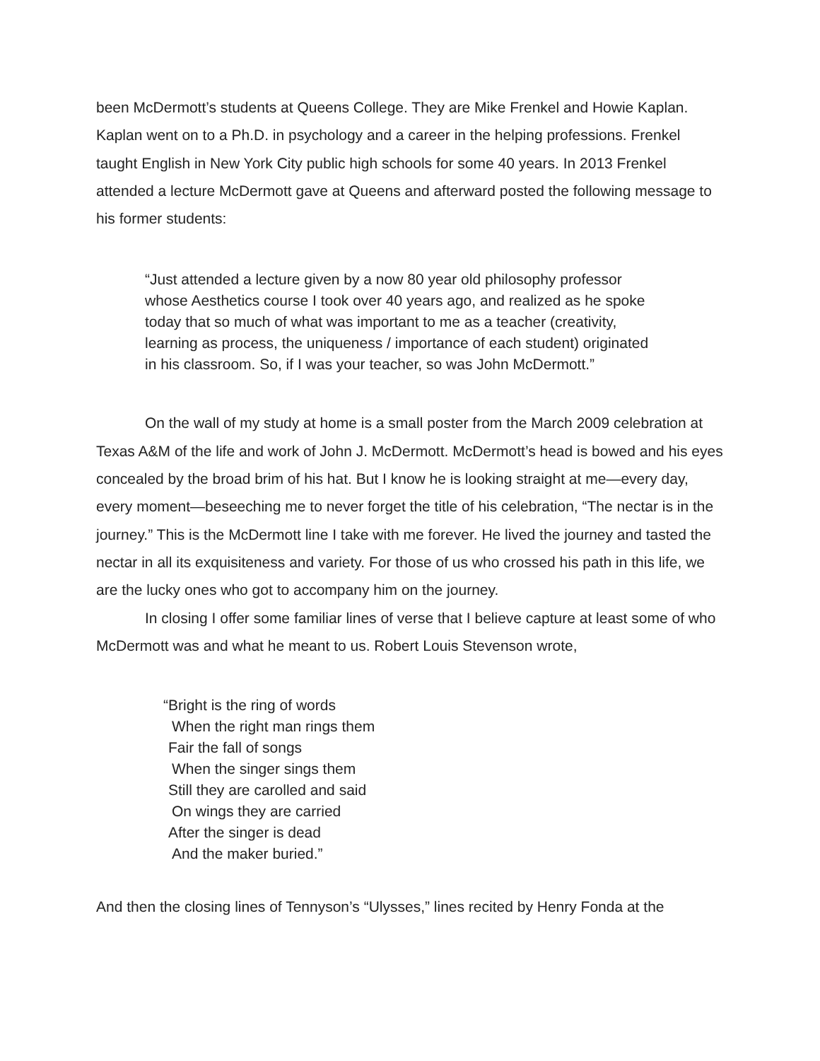been McDermott’s students at Queens College. They are Mike Frenkel and Howie Kaplan. Kaplan went on to a Ph.D. in psychology and a career in the helping professions. Frenkel taught English in New York City public high schools for some 40 years. In 2013 Frenkel attended a lecture McDermott gave at Queens and afterward posted the following message to his former students:
“Just attended a lecture given by a now 80 year old philosophy professor whose Aesthetics course I took over 40 years ago, and realized as he spoke today that so much of what was important to me as a teacher (creativity, learning as process, the uniqueness / importance of each student) originated in his classroom. So, if I was your teacher, so was John McDermott.”
On the wall of my study at home is a small poster from the March 2009 celebration at Texas A&M of the life and work of John J. McDermott. McDermott’s head is bowed and his eyes concealed by the broad brim of his hat. But I know he is looking straight at me—every day, every moment—beseeching me to never forget the title of his celebration, “The nectar is in the journey.” This is the McDermott line I take with me forever. He lived the journey and tasted the nectar in all its exquisiteness and variety. For those of us who crossed his path in this life, we are the lucky ones who got to accompany him on the journey.
In closing I offer some familiar lines of verse that I believe capture at least some of who McDermott was and what he meant to us. Robert Louis Stevenson wrote,
“Bright is the ring of words
When the right man rings them
Fair the fall of songs
When the singer sings them
Still they are carolled and said
On wings they are carried
After the singer is dead
And the maker buried.”
And then the closing lines of Tennyson’s “Ulysses,” lines recited by Henry Fonda at the